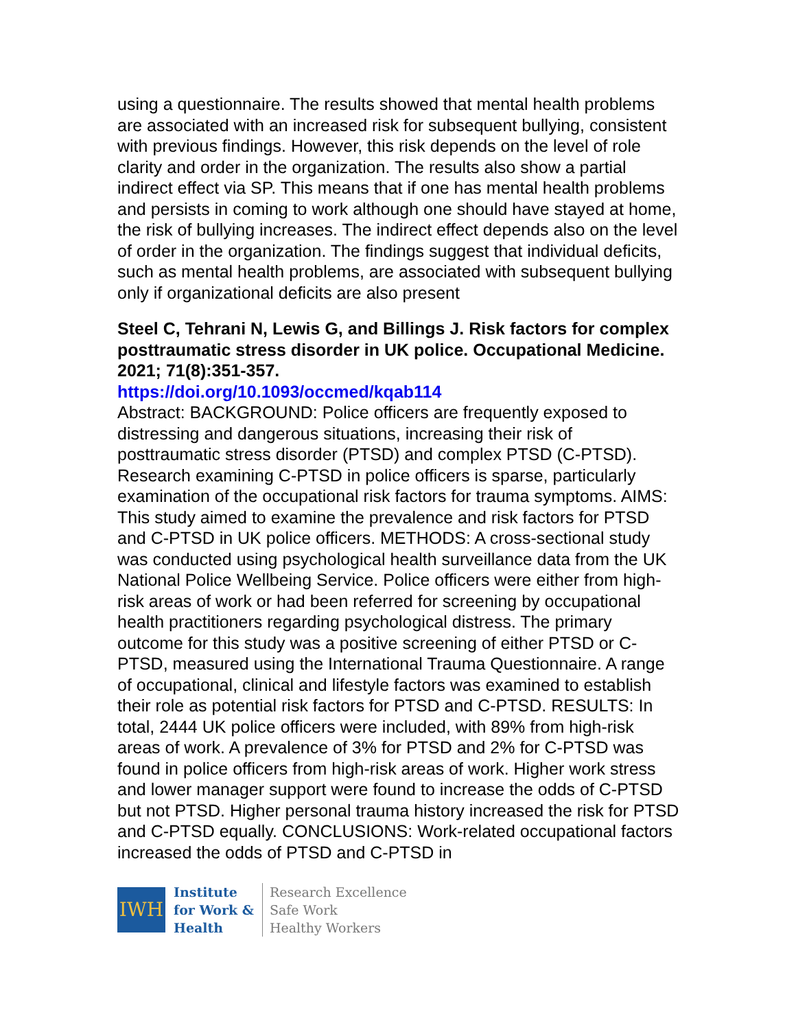using a questionnaire. The results showed that mental health problems are associated with an increased risk for subsequent bullying, consistent with previous findings. However, this risk depends on the level of role clarity and order in the organization. The results also show a partial indirect effect via SP. This means that if one has mental health problems and persists in coming to work although one should have stayed at home, the risk of bullying increases. The indirect effect depends also on the level of order in the organization. The findings suggest that individual deficits, such as mental health problems, are associated with subsequent bullying only if organizational deficits are also present
Steel C, Tehrani N, Lewis G, and Billings J. Risk factors for complex posttraumatic stress disorder in UK police. Occupational Medicine. 2021; 71(8):351-357.
https://doi.org/10.1093/occmed/kqab114
Abstract: BACKGROUND: Police officers are frequently exposed to distressing and dangerous situations, increasing their risk of posttraumatic stress disorder (PTSD) and complex PTSD (C-PTSD). Research examining C-PTSD in police officers is sparse, particularly examination of the occupational risk factors for trauma symptoms. AIMS: This study aimed to examine the prevalence and risk factors for PTSD and C-PTSD in UK police officers. METHODS: A cross-sectional study was conducted using psychological health surveillance data from the UK National Police Wellbeing Service. Police officers were either from high-risk areas of work or had been referred for screening by occupational health practitioners regarding psychological distress. The primary outcome for this study was a positive screening of either PTSD or C-PTSD, measured using the International Trauma Questionnaire. A range of occupational, clinical and lifestyle factors was examined to establish their role as potential risk factors for PTSD and C-PTSD. RESULTS: In total, 2444 UK police officers were included, with 89% from high-risk areas of work. A prevalence of 3% for PTSD and 2% for C-PTSD was found in police officers from high-risk areas of work. Higher work stress and lower manager support were found to increase the odds of C-PTSD but not PTSD. Higher personal trauma history increased the risk for PTSD and C-PTSD equally. CONCLUSIONS: Work-related occupational factors increased the odds of PTSD and C-PTSD in
IWH
Institute
for Work &
Health
Research Excellence
Safe Work
Healthy Workers